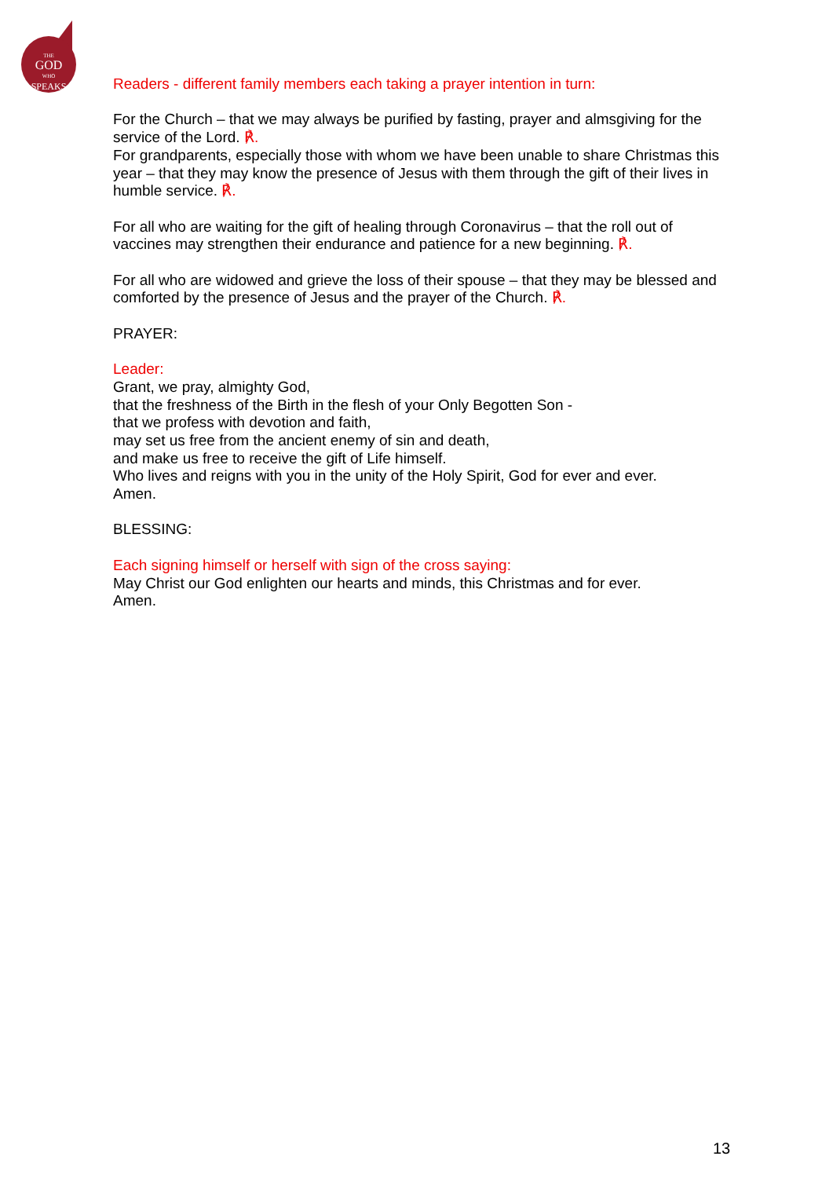THE
GOD
WHO
SPEAKS
Readers - different family members each taking a prayer intention in turn:
For the Church – that we may always be purified by fasting, prayer and almsgiving for the service of the Lord. ℟.
For grandparents, especially those with whom we have been unable to share Christmas this year – that they may know the presence of Jesus with them through the gift of their lives in humble service. ℟.
For all who are waiting for the gift of healing through Coronavirus – that the roll out of vaccines may strengthen their endurance and patience for a new beginning. ℟.
For all who are widowed and grieve the loss of their spouse – that they may be blessed and comforted by the presence of Jesus and the prayer of the Church. ℟.
PRAYER:
Leader:
Grant, we pray, almighty God,
that the freshness of the Birth in the flesh of your Only Begotten Son -
that we profess with devotion and faith,
may set us free from the ancient enemy of sin and death,
and make us free to receive the gift of Life himself.
Who lives and reigns with you in the unity of the Holy Spirit, God for ever and ever.
Amen.
BLESSING:
Each signing himself or herself with sign of the cross saying:
May Christ our God enlighten our hearts and minds, this Christmas and for ever.
Amen.
13